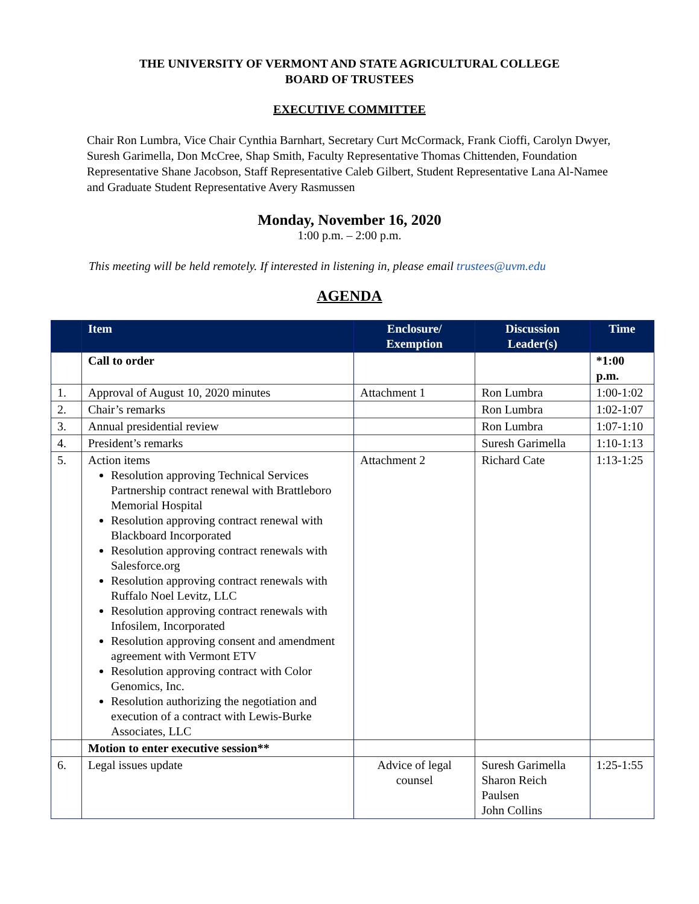THE UNIVERSITY OF VERMONT AND STATE AGRICULTURAL COLLEGE
BOARD OF TRUSTEES
EXECUTIVE COMMITTEE
Chair Ron Lumbra, Vice Chair Cynthia Barnhart, Secretary Curt McCormack, Frank Cioffi, Carolyn Dwyer, Suresh Garimella, Don McCree, Shap Smith, Faculty Representative Thomas Chittenden, Foundation Representative Shane Jacobson, Staff Representative Caleb Gilbert, Student Representative Lana Al-Namee and Graduate Student Representative Avery Rasmussen
Monday, November 16, 2020
1:00 p.m. – 2:00 p.m.
This meeting will be held remotely. If interested in listening in, please email trustees@uvm.edu
AGENDA
| | Item | Enclosure/ Exemption | Discussion Leader(s) | Time |
| --- | --- | --- | --- | --- |
| | Call to order | | | *1:00 p.m. |
| 1. | Approval of August 10, 2020 minutes | Attachment 1 | Ron Lumbra | 1:00-1:02 |
| 2. | Chair’s remarks | | Ron Lumbra | 1:02-1:07 |
| 3. | Annual presidential review | | Ron Lumbra | 1:07-1:10 |
| 4. | President’s remarks | | Suresh Garimella | 1:10-1:13 |
| 5. | Action items Resolution approving Technical Services Partnership contract renewal with Brattleboro Memorial Hospital Resolution approving contract renewal with Blackboard Incorporated Resolution approving contract renewals with Salesforce.org Resolution approving contract renewals with Ruffalo Noel Levitz, LLC Resolution approving contract renewals with Infosilem, Incorporated Resolution approving consent and amendment agreement with Vermont ETV Resolution approving contract with Color Genomics, Inc. Resolution authorizing the negotiation and execution of a contract with Lewis-Burke Associates, LLC | Attachment 2 | Richard Cate | 1:13-1:25 |
| | Motion to enter executive session** | | | |
| 6. | Legal issues update | Advice of legal counsel | Suresh Garimella Sharon Reich Paulsen John Collins | 1:25-1:55 |